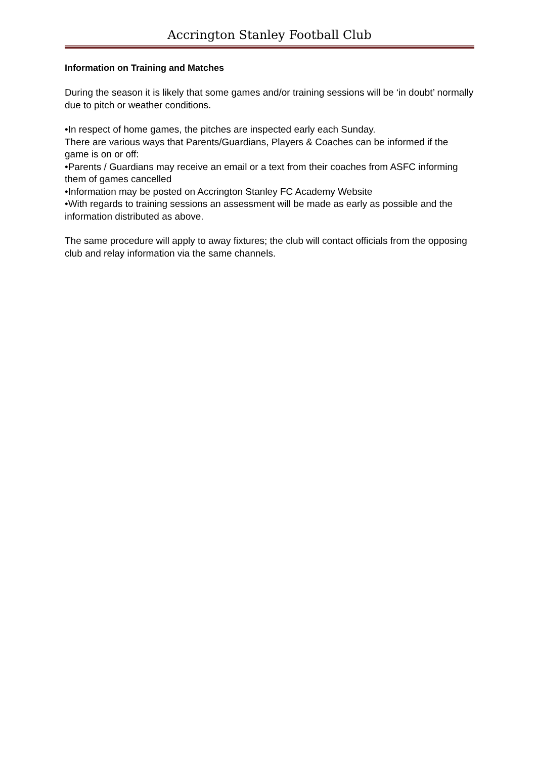Accrington Stanley Football Club
Information on Training and Matches
During the season it is likely that some games and/or training sessions will be ‘in doubt’ normally due to pitch or weather conditions.
•In respect of home games, the pitches are inspected early each Sunday.
There are various ways that Parents/Guardians, Players & Coaches can be informed if the game is on or off:
•Parents / Guardians may receive an email or a text from their coaches from ASFC informing them of games cancelled
•Information may be posted on Accrington Stanley FC Academy Website
•With regards to training sessions an assessment will be made as early as possible and the information distributed as above.
The same procedure will apply to away fixtures; the club will contact officials from the opposing club and relay information via the same channels.